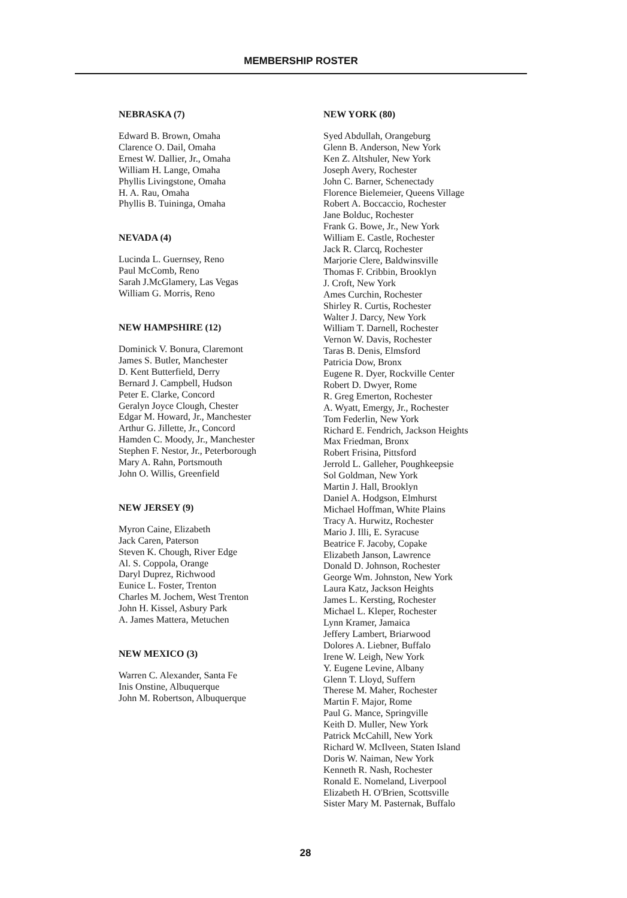MEMBERSHIP ROSTER
NEBRASKA (7)
Edward B. Brown, Omaha
Clarence O. Dail, Omaha
Ernest W. Dallier, Jr., Omaha
William H. Lange, Omaha
Phyllis Livingstone, Omaha
H. A. Rau, Omaha
Phyllis B. Tuininga, Omaha
NEVADA (4)
Lucinda L. Guernsey, Reno
Paul McComb, Reno
Sarah J.McGlamery, Las Vegas
William G. Morris, Reno
NEW HAMPSHIRE (12)
Dominick V. Bonura, Claremont
James S. Butler, Manchester
D. Kent Butterfield, Derry
Bernard J. Campbell, Hudson
Peter E. Clarke, Concord
Geralyn Joyce Clough, Chester
Edgar M. Howard, Jr., Manchester
Arthur G. Jillette, Jr., Concord
Hamden C. Moody, Jr., Manchester
Stephen F. Nestor, Jr., Peterborough
Mary A. Rahn, Portsmouth
John O. Willis, Greenfield
NEW JERSEY (9)
Myron Caine, Elizabeth
Jack Caren, Paterson
Steven K. Chough, River Edge
Al. S. Coppola, Orange
Daryl Duprez, Richwood
Eunice L. Foster, Trenton
Charles M. Jochem, West Trenton
John H. Kissel, Asbury Park
A. James Mattera, Metuchen
NEW MEXICO (3)
Warren C. Alexander, Santa Fe
Inis Onstine, Albuquerque
John M. Robertson, Albuquerque
NEW YORK (80)
Syed Abdullah, Orangeburg
Glenn B. Anderson, New York
Ken Z. Altshuler, New York
Joseph Avery, Rochester
John C. Barner, Schenectady
Florence Bielemeier, Queens Village
Robert A. Boccaccio, Rochester
Jane Bolduc, Rochester
Frank G. Bowe, Jr., New York
William E. Castle, Rochester
Jack R. Clarcq, Rochester
Marjorie Clere, Baldwinsville
Thomas F. Cribbin, Brooklyn
J. Croft, New York
Ames Curchin, Rochester
Shirley R. Curtis, Rochester
Walter J. Darcy, New York
William T. Darnell, Rochester
Vernon W. Davis, Rochester
Taras B. Denis, Elmsford
Patricia Dow, Bronx
Eugene R. Dyer, Rockville Center
Robert D. Dwyer, Rome
R. Greg Emerton, Rochester
A. Wyatt, Emergy, Jr., Rochester
Tom Federlin, New York
Richard E. Fendrich, Jackson Heights
Max Friedman, Bronx
Robert Frisina, Pittsford
Jerrold L. Galleher, Poughkeepsie
Sol Goldman, New York
Martin J. Hall, Brooklyn
Daniel A. Hodgson, Elmhurst
Michael Hoffman, White Plains
Tracy A. Hurwitz, Rochester
Mario J. Illi, E. Syracuse
Beatrice F. Jacoby, Copake
Elizabeth Janson, Lawrence
Donald D. Johnson, Rochester
George Wm. Johnston, New York
Laura Katz, Jackson Heights
James L. Kersting, Rochester
Michael L. Kleper, Rochester
Lynn Kramer, Jamaica
Jeffery Lambert, Briarwood
Dolores A. Liebner, Buffalo
Irene W. Leigh, New York
Y. Eugene Levine, Albany
Glenn T. Lloyd, Suffern
Therese M. Maher, Rochester
Martin F. Major, Rome
Paul G. Mance, Springville
Keith D. Muller, New York
Patrick McCahill, New York
Richard W. McIlveen, Staten Island
Doris W. Naiman, New York
Kenneth R. Nash, Rochester
Ronald E. Nomeland, Liverpool
Elizabeth H. O'Brien, Scottsville
Sister Mary M. Pasternak, Buffalo
28